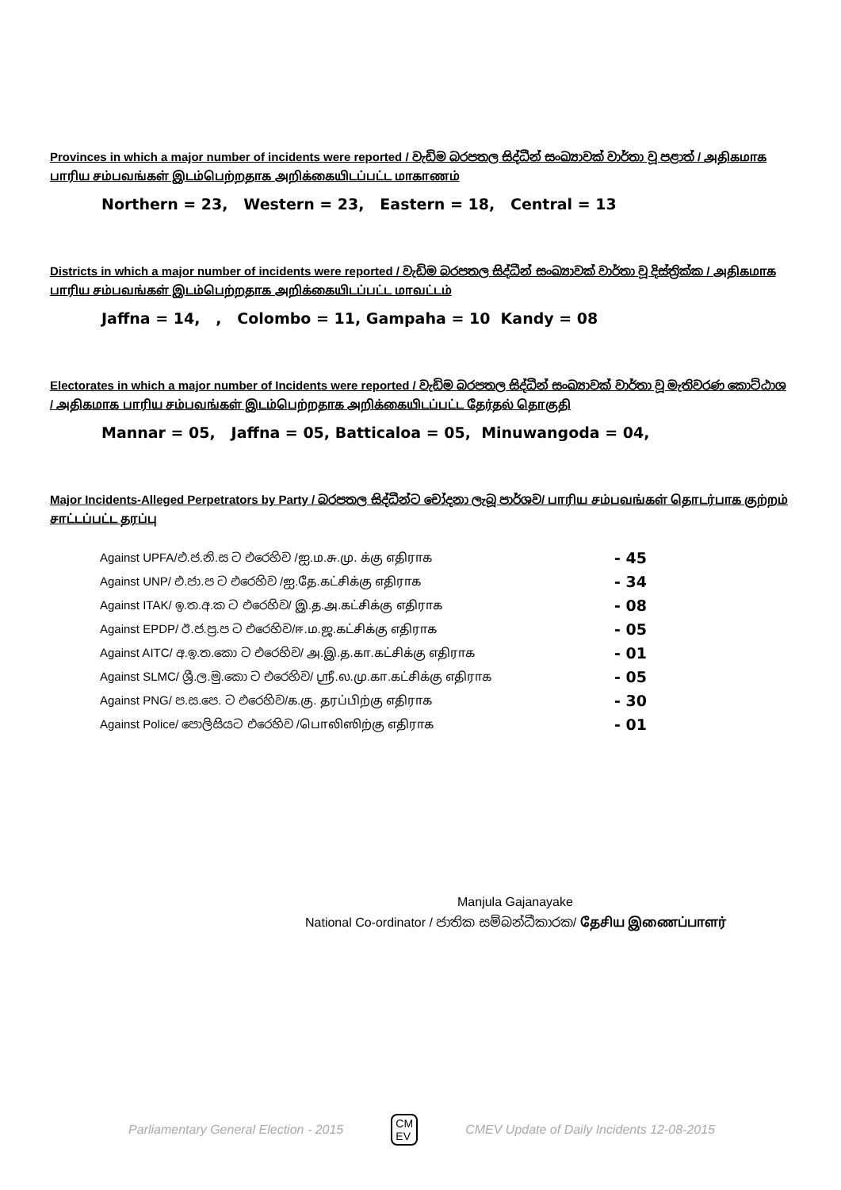Provinces in which a major number of incidents were reported / වැඩිම බරපතල සිද්ධීන් සංඛ්‍යාවක් වාර්තා වූ පළාත් / அதிகமாக பாரிய சம்பவங்கள் இடம்பெற்றதாக அறிக்கையிடப்பட்ட மாகாணம்
Northern = 23, Western = 23, Eastern = 18, Central = 13
Districts in which a major number of incidents were reported / වැඩිම බරපතල සිද්ධීන් සංඛ්‍යාවක් වාර්තා වූ දිස්ත්‍රික්ක / அதிகமாக பாரிய சம்பவங்கள் இடம்பெற்றதாக அறிக்கையிடப்பட்ட மாவட்டம்
Jaffna = 14, , Colombo = 11, Gampaha = 10 Kandy = 08
Electorates in which a major number of Incidents were reported / වැඩිම බරපතල සිද්ධීන් සංඛ්‍යාවක් වාර්තා වූ මැතිවරණ කොට්ඨාශ / அதிகமாக பாரிய சம்பவங்கள் இடம்பெற்றதாக அறிக்கையிடப்பட்ட தேர்தல் தொகுதி
Mannar = 05, Jaffna = 05, Batticaloa = 05, Minuwangoda = 04,
Major Incidents-Alleged Perpetrators by Party / බරපතල සිද්ධීන්ට චෝදනා ලැබූ පාර්ශව/ பாரிய சம்பவங்கள் தொடர்பாக குற்றம் சாட்டப்பட்ட தரப்பு
| Against UPFA/එ.ජ.නි.ස ට එරෙහිව /ஐ.ம.சு.மு. க்கு எதிராக | - 45 |
| Against UNP/ එ.ජා.ප ට එරෙහිව /ஐ.தே.கட்சிக்கு எதிராக | - 34 |
| Against ITAK/ ඉ.ත.අ.ක ට එරෙහිව/ இ.த.அ.கட்சிக்கு எதிராக | - 08 |
| Against EPDP/ ඊ.ජ.ප්‍ර.ප ට එරෙහිව/ஈ.ம.ஜ.கட்சிக்கு எதிராக | - 05 |
| Against AITC/ අ.ඉ.ත.කො ට එරෙහිව/ அ.இ.த.கா.கட்சிக்கு எதிராக | - 01 |
| Against SLMC/ ශ්‍රී.ල.මු.කො ට එරෙහිව/ ஸ்ரீ.ல.மு.கா.கட்சிக்கு எதிராக | - 05 |
| Against PNG/ ප.ස.පෙ. ට එරෙහිව/க.கு. தரப்பிற்கு எதிராக | - 30 |
| Against Police/ පොලිසියට එරෙහිව /பொலிஸிற்கு எதிராக | - 01 |
Manjula Gajanayake
National Co-ordinator / ජාතික සම්බන්ධීකාරක/ தேசிய இணைப்பாளர்
Parliamentary General Election - 2015 CM
EV CMEV Update of Daily Incidents 12-08-2015